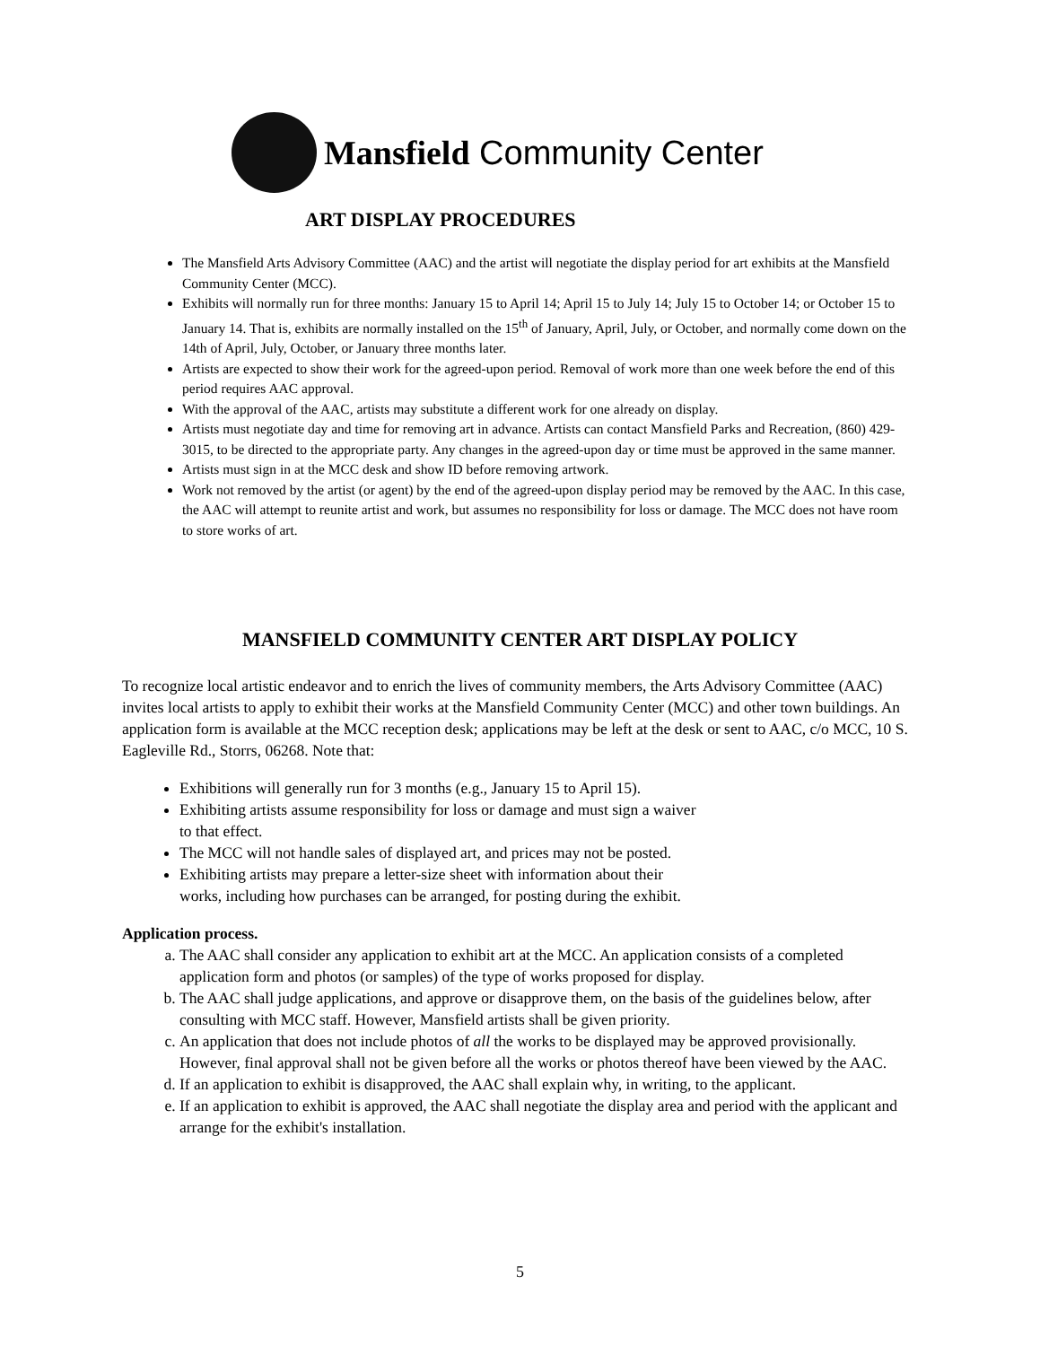Mansfield Community Center
ART DISPLAY PROCEDURES
The Mansfield Arts Advisory Committee (AAC) and the artist will negotiate the display period for art exhibits at the Mansfield Community Center (MCC).
Exhibits will normally run for three months: January 15 to April 14; April 15 to July 14; July 15 to October 14; or October 15 to January 14. That is, exhibits are normally installed on the 15<sup>th</sup> of January, April, July, or October, and normally come down on the 14th of April, July, October, or January three months later.
Artists are expected to show their work for the agreed-upon period. Removal of work more than one week before the end of this period requires AAC approval.
With the approval of the AAC, artists may substitute a different work for one already on display.
Artists must negotiate day and time for removing art in advance. Artists can contact Mansfield Parks and Recreation, (860) 429-3015, to be directed to the appropriate party. Any changes in the agreed-upon day or time must be approved in the same manner.
Artists must sign in at the MCC desk and show ID before removing artwork.
Work not removed by the artist (or agent) by the end of the agreed-upon display period may be removed by the AAC. In this case, the AAC will attempt to reunite artist and work, but assumes no responsibility for loss or damage. The MCC does not have room to store works of art.
MANSFIELD COMMUNITY CENTER ART DISPLAY POLICY
To recognize local artistic endeavor and to enrich the lives of community members, the Arts Advisory Committee (AAC) invites local artists to apply to exhibit their works at the Mansfield Community Center (MCC) and other town buildings. An application form is available at the MCC reception desk; applications may be left at the desk or sent to AAC, c/o MCC, 10 S. Eagleville Rd., Storrs, 06268. Note that:
Exhibitions will generally run for 3 months (e.g., January 15 to April 15).
Exhibiting artists assume responsibility for loss or damage and must sign a waiver
to that effect.
The MCC will not handle sales of displayed art, and prices may not be posted.
Exhibiting artists may prepare a letter-size sheet with information about their
works, including how purchases can be arranged, for posting during the exhibit.
Application process.
a. The AAC shall consider any application to exhibit art at the MCC. An application consists of a completed application form and photos (or samples) of the type of works proposed for display.
b. The AAC shall judge applications, and approve or disapprove them, on the basis of the guidelines below, after consulting with MCC staff. However, Mansfield artists shall be given priority.
c. An application that does not include photos of all the works to be displayed may be approved provisionally. However, final approval shall not be given before all the works or photos thereof have been viewed by the AAC.
d. If an application to exhibit is disapproved, the AAC shall explain why, in writing, to the applicant.
e. If an application to exhibit is approved, the AAC shall negotiate the display area and period with the applicant and arrange for the exhibit's installation.
5